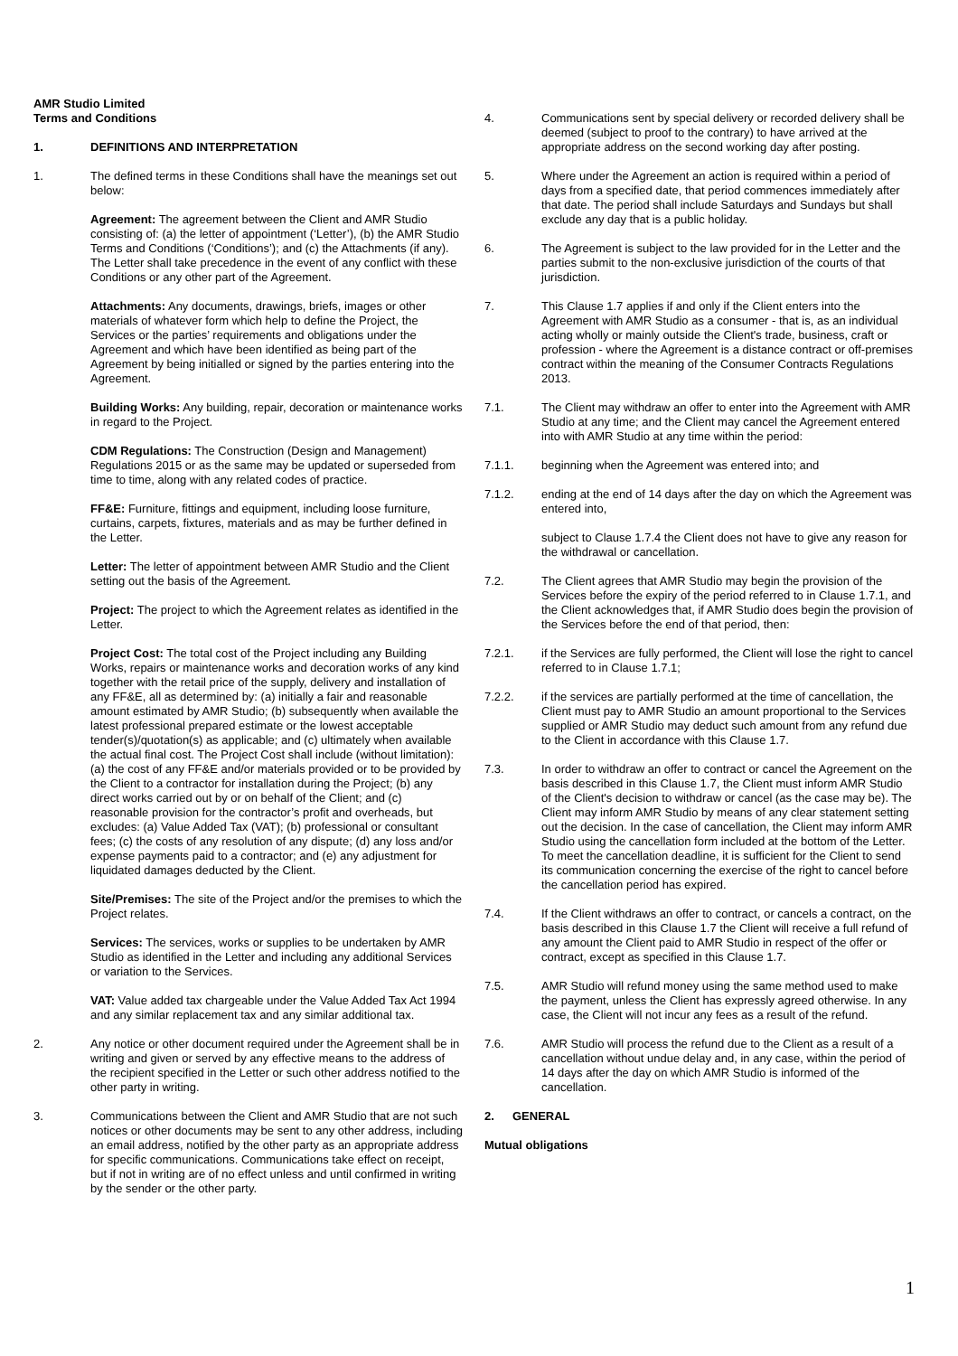AMR Studio Limited
Terms and Conditions
1. DEFINITIONS AND INTERPRETATION
1. The defined terms in these Conditions shall have the meanings set out below:
Agreement: The agreement between the Client and AMR Studio consisting of: (a) the letter of appointment (‘Letter’), (b) the AMR Studio Terms and Conditions (‘Conditions’); and (c) the Attachments (if any). The Letter shall take precedence in the event of any conflict with these Conditions or any other part of the Agreement.
Attachments: Any documents, drawings, briefs, images or other materials of whatever form which help to define the Project, the Services or the parties’ requirements and obligations under the Agreement and which have been identified as being part of the Agreement by being initialled or signed by the parties entering into the Agreement.
Building Works: Any building, repair, decoration or maintenance works in regard to the Project.
CDM Regulations: The Construction (Design and Management) Regulations 2015 or as the same may be updated or superseded from time to time, along with any related codes of practice.
FF&E: Furniture, fittings and equipment, including loose furniture, curtains, carpets, fixtures, materials and as may be further defined in the Letter.
Letter: The letter of appointment between AMR Studio and the Client setting out the basis of the Agreement.
Project: The project to which the Agreement relates as identified in the Letter.
Project Cost: The total cost of the Project including any Building Works, repairs or maintenance works and decoration works of any kind together with the retail price of the supply, delivery and installation of any FF&E, all as determined by: (a) initially a fair and reasonable amount estimated by AMR Studio; (b) subsequently when available the latest professional prepared estimate or the lowest acceptable tender(s)/quotation(s) as applicable; and (c) ultimately when available the actual final cost. The Project Cost shall include (without limitation): (a) the cost of any FF&E and/or materials provided or to be provided by the Client to a contractor for installation during the Project; (b) any direct works carried out by or on behalf of the Client; and (c) reasonable provision for the contractor’s profit and overheads, but excludes: (a) Value Added Tax (VAT); (b) professional or consultant fees; (c) the costs of any resolution of any dispute; (d) any loss and/or expense payments paid to a contractor; and (e) any adjustment for liquidated damages deducted by the Client.
Site/Premises: The site of the Project and/or the premises to which the Project relates.
Services: The services, works or supplies to be undertaken by AMR Studio as identified in the Letter and including any additional Services or variation to the Services.
VAT: Value added tax chargeable under the Value Added Tax Act 1994 and any similar replacement tax and any similar additional tax.
2. Any notice or other document required under the Agreement shall be in writing and given or served by any effective means to the address of the recipient specified in the Letter or such other address notified to the other party in writing.
3. Communications between the Client and AMR Studio that are not such notices or other documents may be sent to any other address, including an email address, notified by the other party as an appropriate address for specific communications. Communications take effect on receipt, but if not in writing are of no effect unless and until confirmed in writing by the sender or the other party.
4. Communications sent by special delivery or recorded delivery shall be deemed (subject to proof to the contrary) to have arrived at the appropriate address on the second working day after posting.
5. Where under the Agreement an action is required within a period of days from a specified date, that period commences immediately after that date. The period shall include Saturdays and Sundays but shall exclude any day that is a public holiday.
6. The Agreement is subject to the law provided for in the Letter and the parties submit to the non-exclusive jurisdiction of the courts of that jurisdiction.
7. This Clause 1.7 applies if and only if the Client enters into the Agreement with AMR Studio as a consumer - that is, as an individual acting wholly or mainly outside the Client's trade, business, craft or profession - where the Agreement is a distance contract or off-premises contract within the meaning of the Consumer Contracts Regulations 2013.
7.1. The Client may withdraw an offer to enter into the Agreement with AMR Studio at any time; and the Client may cancel the Agreement entered into with AMR Studio at any time within the period:
7.1.1. beginning when the Agreement was entered into; and
7.1.2. ending at the end of 14 days after the day on which the Agreement was entered into,
subject to Clause 1.7.4 the Client does not have to give any reason for the withdrawal or cancellation.
7.2. The Client agrees that AMR Studio may begin the provision of the Services before the expiry of the period referred to in Clause 1.7.1, and the Client acknowledges that, if AMR Studio does begin the provision of the Services before the end of that period, then:
7.2.1. if the Services are fully performed, the Client will lose the right to cancel referred to in Clause 1.7.1;
7.2.2. if the services are partially performed at the time of cancellation, the Client must pay to AMR Studio an amount proportional to the Services supplied or AMR Studio may deduct such amount from any refund due to the Client in accordance with this Clause 1.7.
7.3. In order to withdraw an offer to contract or cancel the Agreement on the basis described in this Clause 1.7, the Client must inform AMR Studio of the Client's decision to withdraw or cancel (as the case may be). The Client may inform AMR Studio by means of any clear statement setting out the decision. In the case of cancellation, the Client may inform AMR Studio using the cancellation form included at the bottom of the Letter. To meet the cancellation deadline, it is sufficient for the Client to send its communication concerning the exercise of the right to cancel before the cancellation period has expired.
7.4. If the Client withdraws an offer to contract, or cancels a contract, on the basis described in this Clause 1.7 the Client will receive a full refund of any amount the Client paid to AMR Studio in respect of the offer or contract, except as specified in this Clause 1.7.
7.5. AMR Studio will refund money using the same method used to make the payment, unless the Client has expressly agreed otherwise. In any case, the Client will not incur any fees as a result of the refund.
7.6. AMR Studio will process the refund due to the Client as a result of a cancellation without undue delay and, in any case, within the period of 14 days after the day on which AMR Studio is informed of the cancellation.
2. GENERAL
Mutual obligations
1